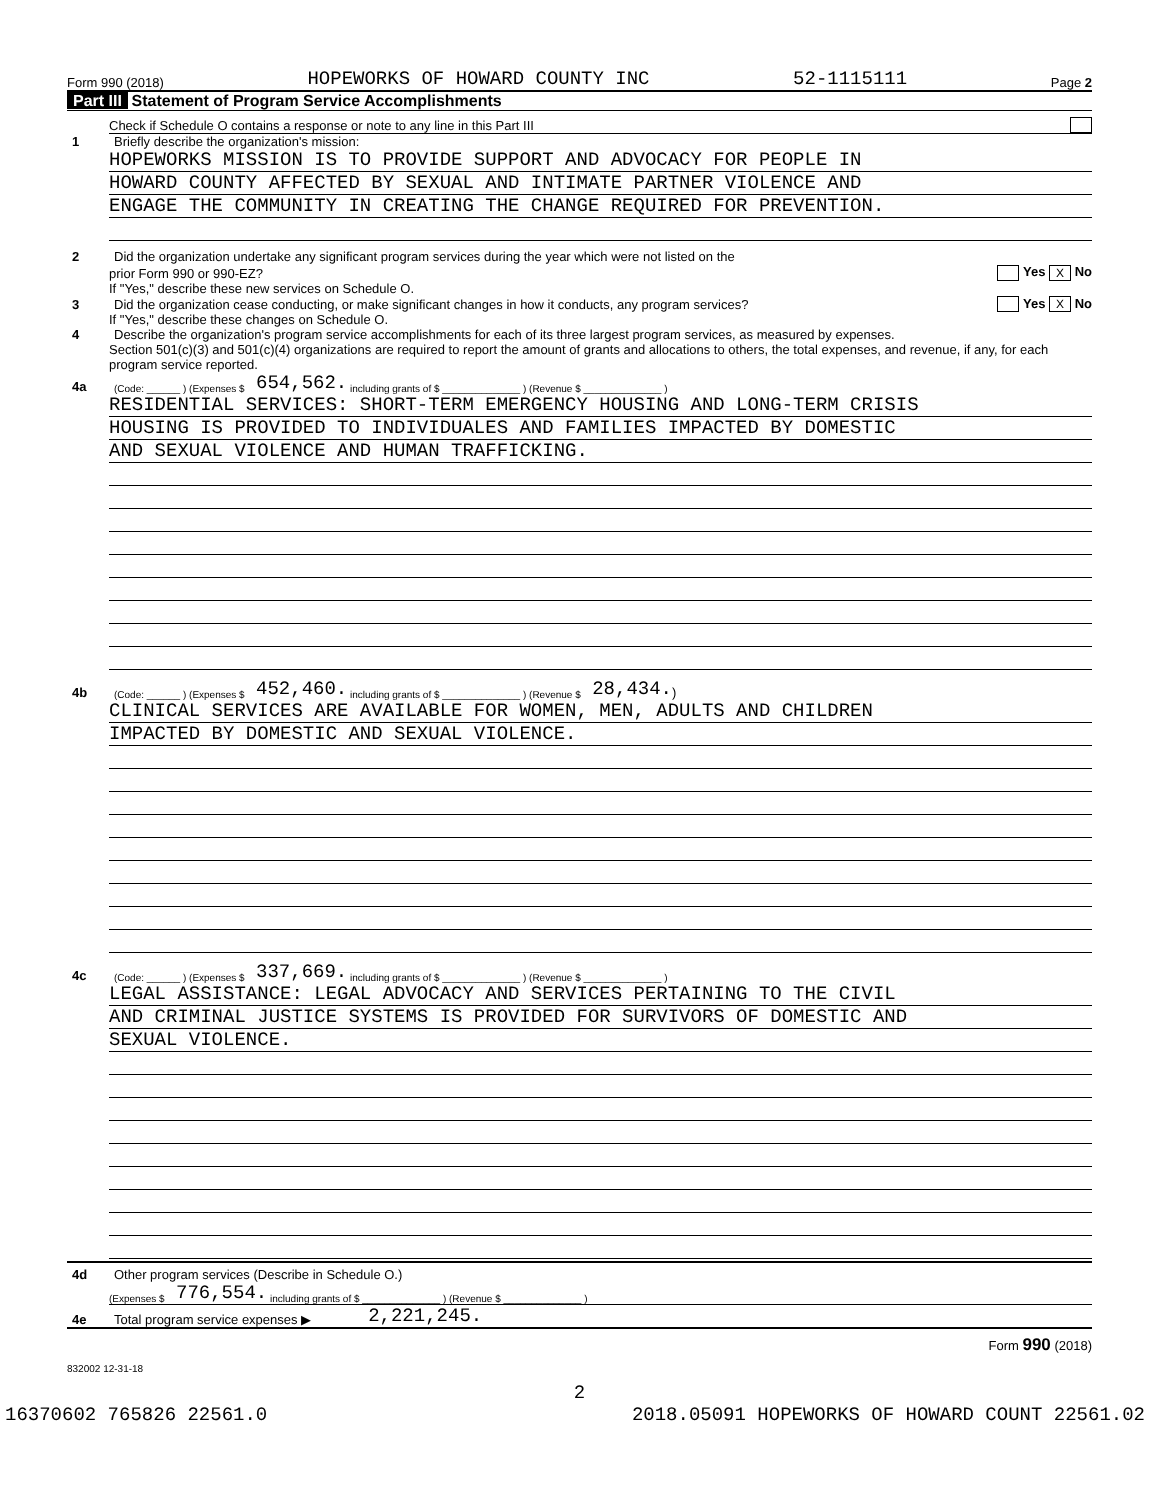Form 990 (2018) HOPEWORKS OF HOWARD COUNTY INC 52-1115111 Page 2
Part III Statement of Program Service Accomplishments
Check if Schedule O contains a response or note to any line in this Part III
1 Briefly describe the organization's mission:
HOPEWORKS MISSION IS TO PROVIDE SUPPORT AND ADVOCACY FOR PEOPLE IN
HOWARD COUNTY AFFECTED BY SEXUAL AND INTIMATE PARTNER VIOLENCE AND
ENGAGE THE COMMUNITY IN CREATING THE CHANGE REQUIRED FOR PREVENTION.
2 Did the organization undertake any significant program services during the year which were not listed on the
prior Form 990 or 990-EZ? Yes X No
If "Yes," describe these new services on Schedule O.
3 Did the organization cease conducting, or make significant changes in how it conducts, any program services? Yes X No
If "Yes," describe these changes on Schedule O.
4 Describe the organization's program service accomplishments for each of its three largest program services, as measured by expenses.
Section 501(c)(3) and 501(c)(4) organizations are required to report the amount of grants and allocations to others, the total expenses, and revenue, if any, for each program service reported.
4a (Code: ______ ) (Expenses $ 654,562. including grants of $ ______________ ) (Revenue $ ______________ )
RESIDENTIAL SERVICES: SHORT-TERM EMERGENCY HOUSING AND LONG-TERM CRISIS
HOUSING IS PROVIDED TO INDIVIDUALES AND FAMILIES IMPACTED BY DOMESTIC
AND SEXUAL VIOLENCE AND HUMAN TRAFFICKING.
4b (Code: ______ ) (Expenses $ 452,460. including grants of $ ______________ ) (Revenue $ 28,434. )
CLINICAL SERVICES ARE AVAILABLE FOR WOMEN, MEN, ADULTS AND CHILDREN
IMPACTED BY DOMESTIC AND SEXUAL VIOLENCE.
4c (Code: ______ ) (Expenses $ 337,669. including grants of $ ______________ ) (Revenue $ ______________ )
LEGAL ASSISTANCE: LEGAL ADVOCACY AND SERVICES PERTAINING TO THE CIVIL
AND CRIMINAL JUSTICE SYSTEMS IS PROVIDED FOR SURVIVORS OF DOMESTIC AND
SEXUAL VIOLENCE.
4d Other program services (Describe in Schedule O.)
(Expenses $ 776,554. including grants of $ ______________ ) (Revenue $ ______________ )
4e Total program service expenses ▶ 2,221,245.
Form 990 (2018)
832002 12-31-18
2
16370602 765826 22561.0 2018.05091 HOPEWORKS OF HOWARD COUNT 22561.02